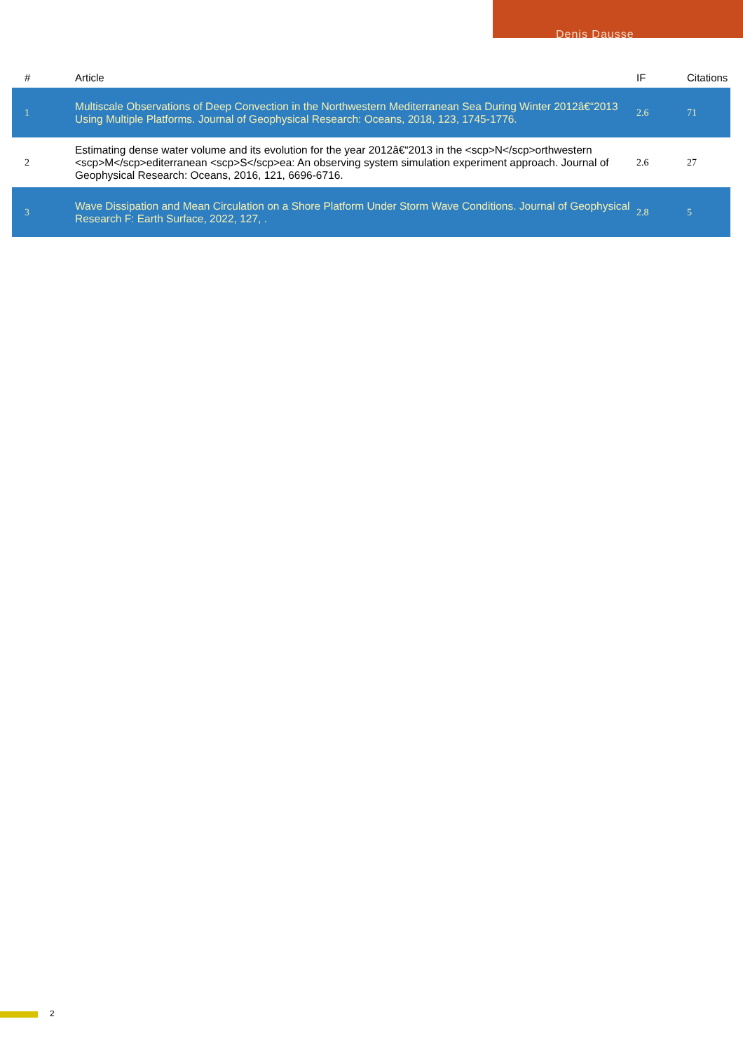Denis Dausse
| # | Article | IF | Citations |
| --- | --- | --- | --- |
| 1 | Multiscale Observations of Deep Convection in the Northwestern Mediterranean Sea During Winter 2012â€“2013 Using Multiple Platforms. Journal of Geophysical Research: Oceans, 2018, 123, 1745-1776. | 2.6 | 71 |
| 2 | Estimating dense water volume and its evolution for the year 2012â€“2013 in the <scp>N</scp>orthwestern <scp>M</scp>editerranean <scp>S</scp>ea: An observing system simulation experiment approach. Journal of Geophysical Research: Oceans, 2016, 121, 6696-6716. | 2.6 | 27 |
| 3 | Wave Dissipation and Mean Circulation on a Shore Platform Under Storm Wave Conditions. Journal of Geophysical Research F: Earth Surface, 2022, 127, . | 2.8 | 5 |
2